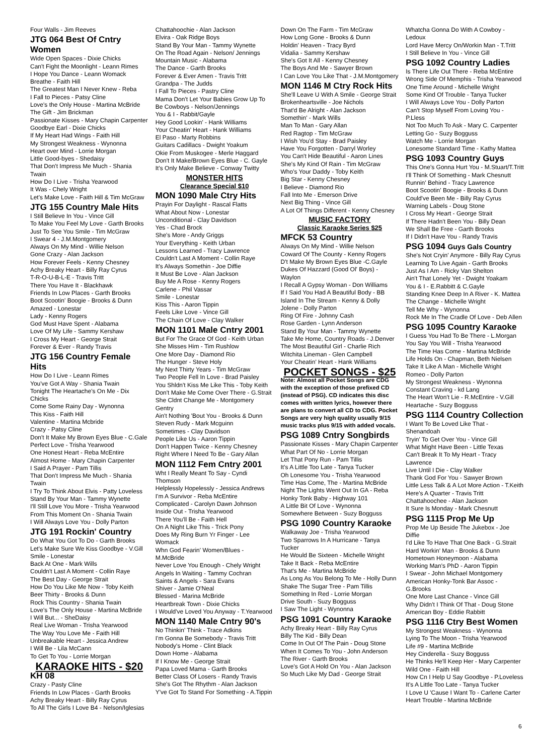Four Walls - Jim Reeves
JTG 064 Best Of Cntry Women
Wide Open Spaces - Dixie Chicks
Can't Fight the Moonlight - Leann Rimes
I Hope You Dance - Leann Womack
Breathe - Faith Hill
The Greatest Man I Never Knew - Reba
I Fall to Pieces - Patsy Cline
Love's the Only House - Martina McBride
The Gift - Jim Brickman
Passionate Kisses - Mary Chapin Carpenter
Goodbye Earl - Dixie Chicks
If My Heart Had Wings - Faith Hill
My Strongest Weakness - Wynonna
Heart over Mind - Lorrie Morgan
Little Good-byes - Shedaisy
That Don't Impress Me Much - Shania Twain
How Do I Live - Trisha Yearwood
It Was - Chely Wright
Let's Make Love - Faith Hill & Tim McGraw
JTG 155 Country Male Hits
I Still Believe In You - Vince Gill
To Make You Feel My Love - Garth Brooks
Just To See You Smile - Tim McGraw
I Swear 4 - J.M.Montgomery
Always On My Mind - Willie Nelson
Gone Crazy - Alan Jackson
How Forever Feels - Kenny Chesney
Achy Breaky Heart - Billy Ray Cyrus
T-R-O-U-B-L-E - Travis Tritt
There You Have It - Blackhawk
Friends In Low Places - Garth Brooks
Boot Scootin' Boogie - Brooks & Dunn
Amazed - Lonestar
Lady - Kenny Rogers
God Must Have Spent - Alabama
Love Of My Life - Sammy Kershaw
I Cross My Heart - George Strait
Forever & Ever - Randy Travis
JTG 156 Country Female Hits
How Do I Live - Leann Rimes
You've Got A Way - Shania Twain
Tonight The Heartache's On Me - Dix Chicks
Come Some Rainy Day - Wynonna
This Kiss - Faith Hill
Valentine - Martina Mcbride
Crazy - Patsy Cline
Don't It Make My Brown Eyes Blue - C.Gale
Perfect Love - Trisha Yearwood
One Honest Heart - Reba McEntire
Almost Home - Mary Chapin Carpenter
I Said A Prayer - Pam Tillis
That Don't Impress Me Much - Shania Twain
I Try To Think About Elvis - Patty Loveless
Stand By Your Man - Tammy Wynette
I'll Still Love You More - Trisha Yearwood
From This Moment On - Shania Twain
I Will Always Love You - Dolly Parton
JTG 191 Rockin' Country
Do What You Got To Do - Garth Brooks
Let's Make Sure We Kiss Goodbye - V.Gill
Smile - Lonestar
Back At One - Mark Wills
Couldn't Last A Moment - Collin Raye
The Best Day - George Strait
How Do You Like Me Now - Toby Keith
Beer Thirty - Brooks & Dunn
Rock This Country - Shania Twain
Love's The Only House - Martina McBride
I Will But... - SheDaisy
Real Live Woman - Trisha Yearwood
The Way You Love Me - Faith Hill
Unbreakable Heart - Jessica Andrew
I Will Be - Lila McCann
To Get To You - Lorrie Morgan
KARAOKE HITS - $20
KH 08
Crazy - Pasty Cline
Friends In Low Places - Garth Brooks
Achy Breaky Heart - Billy Ray Cyrus
To All The Girls I Love B4 - Nelson/Iglesias
Chattahoochie - Alan Jackson
Elvira - Oak Ridge Boys
Stand By Your Man - Tammy Wynette
On The Road Again - Nelson/ Jennings
Mountain Music - Alabama
The Dance - Garth Brooks
Forever & Ever Amen - Travis Tritt
Grandpa - The Judds
I Fall To Pieces - Pastry Cline
Mama Don't Let Your Babies Grow Up To Be Cowboys - Nelson/Jennings
You & I - Rabbit/Gayle
Hey Good Lookin' - Hank Williams
Your Cheatin' Heart - Hank Williams
El Paso - Marty Robbins
Guitars Cadillacs - Dwight Yoakum
Okie From Muskogee - Merle Haggard
Don't It Make/Brown Eyes Blue - C. Gayle
It's Only Make Believe - Conway Twitty
MONSTER HITS
Clearance Special $10
MON 1090 Male Ctry Hits
Prayin For Daylight - Rascal Flatts
What About Now - Lonestar
Unconditional - Clay Davidson
Yes - Chad Brock
She's More - Andy Griggs
Your Everything - Keith Urban
Lessons Learned - Tracy Lawrence
Couldn't Last A Moment - Collin Raye
It's Always Somethin - Joe Diffie
It Must Be Love - Alan Jackson
Buy Me A Rose - Kenny Rogers
Carlene - Phil Vassar
Smile - Lonestar
Kiss This - Aaron Tippin
Feels Like Love - Vince Gill
The Chain Of Love - Clay Walker
MON 1101 Male Cntry 2001
But For The Grace Of God - Keith Urban
She Misses Him - Tim Rushlow
One More Day - Diamond Rio
The Hunger - Steve Holy
My Next Thirty Years - Tim McGraw
Two People Fell In Love - Brad Paisley
You Shldn't Kiss Me Like This - Toby Keith
Don't Make Me Come Over There - G.Strait
She Cldnt Change Me - Montgomery Gentry
Ain't Nothing 'Bout You - Brooks & Dunn
Steven Rudy - Mark Mcguinn
Sometimes - Clay Davidson
People Like Us - Aaron Tippin
Don't Happen Twice - Kenny Chesney
Right Where I Need To Be - Gary Allan
MON 1112 Fem Cntry 2001
Wht I Really Meant To Say - Cyndi Thomson
Helplessly Hopelessly - Jessica Andrews
I'm A Survivor - Reba McEntire
Complicated - Carolyn Dawn Johnson
Inside Out - Trisha Yearwood
There You'll Be - Faith Hell
On A Night Like This - Trick Pony
Does My Ring Burn Yr Finger - Lee Womack
Whn God Fearin' Women/Blues - M.McBride
Never Love You Enough - Chely Wright
Angels In Waiting - Tammy Cochran
Saints & Angels - Sara Evans
Shiver - Jamie O'Neal
Blessed - Marina McBride
Heartbreak Town - Dixie Chicks
I Would've Loved You Anyway - T.Yearwood
MON 1140 Male Cntry 90's
No Thinkin' Think - Trace Adkins
I'm Gonna Be Somebody - Travis Tritt
Nobody's Home - Clint Black
Down Home - Alabama
If I Know Me - George Strait
Papa Loved Mama - Garth Brooks
Better Class Of Losers - Randy Travis
She's Got The Rhythm - Alan Jackson
Y've Got To Stand For Something - A.Tippin
Down On The Farm - Tim McGraw
How Long Gone - Brooks & Dunn
Holdin' Heaven - Tracy Byrd
Vidalia - Sammy Kershaw
She's Got It All - Kenny Chesney
The Boys And Me - Sawyer Brown
I Can Love You Like That - J.M.Montgomery
MON 1146 M Ctry Rock Hits
She'll Leave U With A Smile - George Strait
Brokenheartsville - Joe Nichols
That'd Be Alright - Alan Jackson
Somethin' - Mark Wills
Man To Man - Gary Allan
Red Ragtop - Tim McGraw
I Wish You'd Stay - Brad Paisley
Have You Forgotten - Darryl Worley
You Can't Hide Beautiful - Aaron Lines
She's My Kind Of Rain - Tim McGraw
Who's Your Daddy - Toby Keith
Big Star - Kenny Chesney
I Believe - Diamond Rio
Fall Into Me - Emerson Drive
Next Big Thing - Vince Gill
A Lot Of Things Different - Kenny Chesney
MUSIC FACTORY
Classic Karaoke Series $25
MFCK 53 Country
Always On My Mind - Willie Nelson
Coward Of The County - Kenny Rogers
D't Make My Brown Eyes Blue -C.Gayle
Dukes Of Hazzard (Good Ol' Boys) - Waylon
I Recall A Gypsy Woman - Don Williams
If I Said You Had A Beautiful Body - BB
Island In The Stream - Kenny & Dolly
Jolene - Dolly Parton
Ring Of Fire - Johnny Cash
Rose Garden - Lynn Anderson
Stand By Your Man - Tammy Wynette
Take Me Home, Country Roads - J.Denver
The Most Beautiful Girl - Charlie Rich
Witchita Lineman - Glen Campbell
Your Cheatin' Heart - Hank Williams
POCKET SONGS - $25
Note: Almost all Pocket Songs are CDG with the exception of those prefixed CD (instead of PSG). CD indicates this disc comes with written lyrics, however there are plans to convert all CD to CDG. Pocket Songs are very high quality usually 9/15 music tracks plus 9/15 with added vocals.
PSG 1089 Cntry Songbirds
Passionate Kisses - Mary Chapin Carpenter
What Part Of No - Lorrie Morgan
Let That Pony Run - Pam Tillis
It's A Little Too Late - Tanya Tucker
Oh Lonesome You - Trisha Yearwood
Time Has Come, The - Martina McBride
Night The Lights Went Out In GA - Reba
Honky Tonk Baby - Highway 101
A Little Bit Of Love - Wynonna
Somewhere Between - Suzy Bogguss
PSG 1090 Country Karaoke
Walkaway Joe - Trisha Yearwood
Two Sparrows In A Hurricane - Tanya Tucker
He Would Be Sixteen - Michelle Wright
Take It Back - Reba McEntire
That's Me - Martina McBride
As Long As You Belong To Me - Holly Dunn
Shake The Sugar Tree - Pam Tillis
Something In Red - Lorrie Morgan
Drive South - Suzy Bogguss
I Saw The Light - Wynonna
PSG 1091 Country Karaoke
Achy Breaky Heart - Billy Ray Cyrus
Billy The Kid - Billy Dean
Come In Out Of The Pain - Doug Stone
When It Comes To You - John Anderson
The River - Garth Brooks
Love's Got A Hold On You - Alan Jackson
So Much Like My Dad - George Strait
Whatcha Gonna Do With A Cowboy - Ledoux
Lord Have Mercy On/Workin Man - T.Tritt
I Still Believe In You - Vince Gill
PSG 1092 Country Ladies
Is There Life Out There - Reba McEntire
Wrong Side Of Memphis - Trisha Yearwood
One Time Around - Michelle Wright
Some Kind Of Trouble - Tanya Tucker
I Will Always Love You - Dolly Parton
Can't Stop Myself From Loving You - P.Lless
Not Too Much To Ask - Mary C. Carpenter
Letting Go - Suzy Bogguss
Watch Me - Lorrie Morgan
Lonesome Standard Time - Kathy Mattea
PSG 1093 Country Guys
This One's Gonna Hurt You - M.Stuart/T.Tritt
I'll Think Of Something - Mark Chesnutt
Runnin' Behind - Tracy Lawrence
Boot Scootin' Boogie - Brooks & Dunn
Could've Been Me - Billy Ray Cyrus
Warning Labels - Doug Stone
I Cross My Heart - George Strait
If There Hadn't Been You - Billy Dean
We Shall Be Free - Garth Brooks
If I Didn't Have You - Randy Travis
PSG 1094 Guys Gals Country
She's Not Cryin' Anymore - Billy Ray Cyrus
Learning To Live Again - Garth Brooks
Just As I Am - Ricky Van Shelton
Ain't That Lonely Yet - Dwight Yoakam
You & I - E.Rabbitt & C.Gayle
Standing Knee Deep In A River - K. Mattea
The Change - Michelle Wright
Tell Me Why - Wynonna
Rock Me In The Cradle Of Love - Deb Allen
PSG 1095 Country Karaoke
I Guess You Had To Be There - L.Morgan
You Say You Will - Trisha Yearwood
The Time Has Come - Martina McBride
Life Holds On - Chapman, Beth Nielsen
Take It Like A Man - Michelle Wright
Romeo - Dolly Parton
My Strongest Weakness - Wynonna
Constant Craving - kd Lang
The Heart Won't Lie - R.McEntire - V.Gill
Heartache - Suzy Bogguss
PSG 1114 Country Collection
I Want To Be Loved Like That - Shenandoah
Tryin' To Get Over You - Vince Gill
What Might Have Been - Little Texas
Can't Break It To My Heart - Tracy Lawrence
Live Until I Die - Clay Walker
Thank God For You - Sawyer Brown
Little Less Talk & A Lot More Action - T.Keith
Here's A Quarter - Travis Tritt
Chattahoochee - Alan Jackson
It Sure Is Monday - Mark Chesnutt
PSG 1115 Prop Me Up
Prop Me Up Beside The Jukebox - Joe Diffie
I'd Like To Have That One Back - G.Strait
Hard Workin' Man - Brooks & Dunn
Hometown Honeymoon - Alabama
Working Man's PhD - Aaron Tippin
I Swear - John Michael Montgomery
American Honky-Tonk Bar Assoc - G.Brooks
One More Last Chance - Vince Gill
Why Didn't I Think Of That - Doug Stone
American Boy - Eddie Rabbitt
PSG 1116 Ctry Best Women
My Strongest Weakness - Wynonna
Lying To The Moon - Trisha Yearwood
Life #9 - Martina McBride
Hey Cinderella - Suzy Bogguss
He Thinks He'll Keep Her - Mary Carpenter
Wild One - Faith Hill
How Cn I Help U Say Goodbye - P.Loveless
It's A Little Too Late - Tanya Tucker
I Love U 'Cause I Want To - Carlene Carter
Heart Trouble - Martina McBride
6